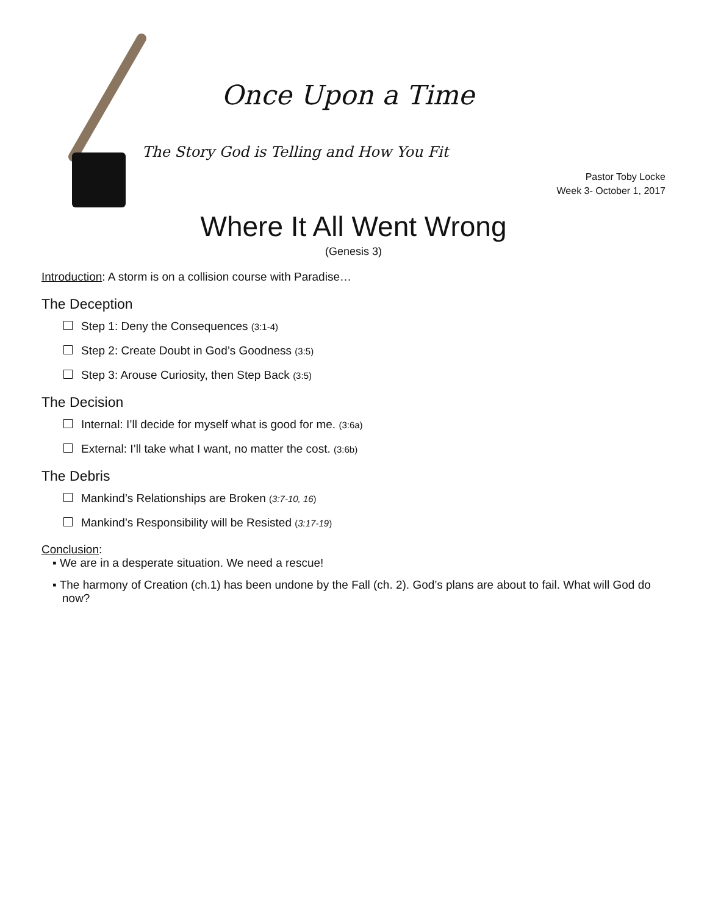Once Upon a Time
The Story God is Telling and How You Fit
Pastor Toby Locke
Week 3- October 1, 2017
Where It All Went Wrong
(Genesis 3)
Introduction: A storm is on a collision course with Paradise…
The Deception
Step 1: Deny the Consequences (3:1-4)
Step 2: Create Doubt in God’s Goodness (3:5)
Step 3: Arouse Curiosity, then Step Back (3:5)
The Decision
Internal: I’ll decide for myself what is good for me. (3:6a)
External: I’ll take what I want, no matter the cost. (3:6b)
The Debris
Mankind’s Relationships are Broken (3:7-10, 16)
Mankind’s Responsibility will be Resisted (3:17-19)
Conclusion:
▪ We are in a desperate situation. We need a rescue!
▪ The harmony of Creation (ch.1) has been undone by the Fall (ch. 2). God’s plans are about to fail. What will God do now?